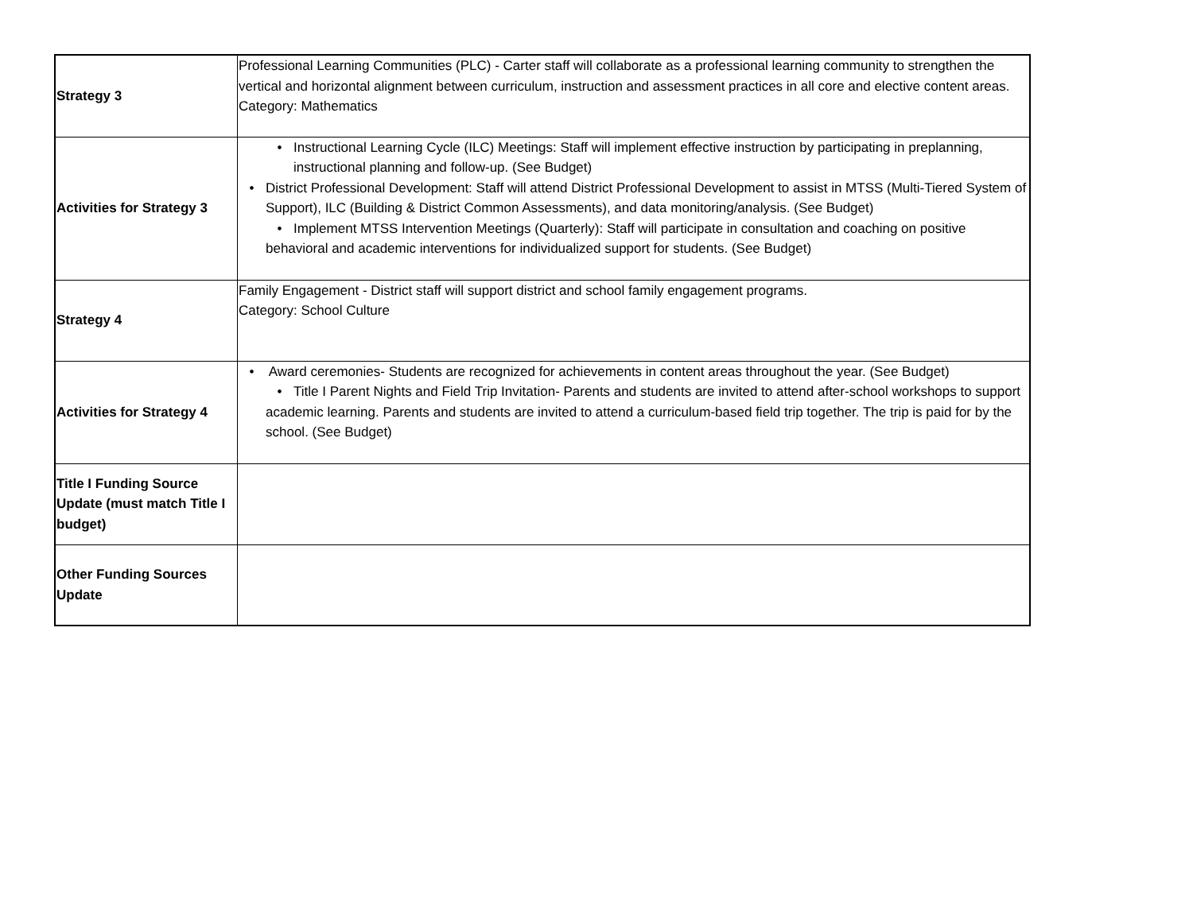| Strategy 3 | Professional Learning Communities (PLC) - Carter staff will collaborate as a professional learning community to strengthen the vertical and horizontal alignment between curriculum, instruction and assessment practices in all core and elective content areas. Category: Mathematics |
| Activities for Strategy 3 | • Instructional Learning Cycle (ILC) Meetings: Staff will implement effective instruction by participating in preplanning, instructional planning and follow-up. (See Budget) • District Professional Development: Staff will attend District Professional Development to assist in MTSS (Multi-Tiered System of Support), ILC (Building & District Common Assessments), and data monitoring/analysis. (See Budget) • Implement MTSS Intervention Meetings (Quarterly): Staff will participate in consultation and coaching on positive behavioral and academic interventions for individualized support for students. (See Budget) |
| Strategy 4 | Family Engagement - District staff will support district and school family engagement programs. Category: School Culture |
| Activities for Strategy 4 | • Award ceremonies- Students are recognized for achievements in content areas throughout the year. (See Budget) • Title I Parent Nights and Field Trip Invitation- Parents and students are invited to attend after-school workshops to support academic learning. Parents and students are invited to attend a curriculum-based field trip together. The trip is paid for by the school. (See Budget) |
| Title I Funding Source Update (must match Title I budget) | |
| Other Funding Sources Update | |